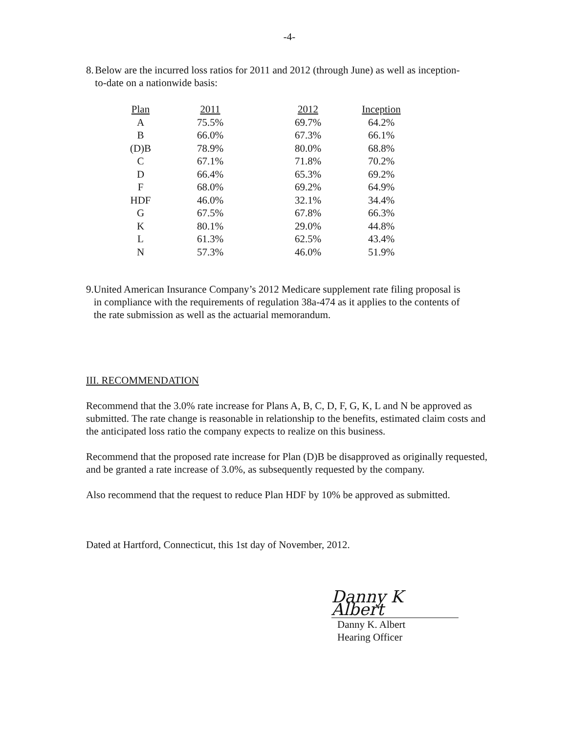-4-
8. Below are the incurred loss ratios for 2011 and 2012 (through June) as well as inception-to-date on a nationwide basis:
| Plan | 2011 | 2012 | Inception |
| --- | --- | --- | --- |
| A | 75.5% | 69.7% | 64.2% |
| B | 66.0% | 67.3% | 66.1% |
| (D)B | 78.9% | 80.0% | 68.8% |
| C | 67.1% | 71.8% | 70.2% |
| D | 66.4% | 65.3% | 69.2% |
| F | 68.0% | 69.2% | 64.9% |
| HDF | 46.0% | 32.1% | 34.4% |
| G | 67.5% | 67.8% | 66.3% |
| K | 80.1% | 29.0% | 44.8% |
| L | 61.3% | 62.5% | 43.4% |
| N | 57.3% | 46.0% | 51.9% |
9. United American Insurance Company’s 2012 Medicare supplement rate filing proposal is in compliance with the requirements of regulation 38a-474 as it applies to the contents of the rate submission as well as the actuarial memorandum.
III. RECOMMENDATION
Recommend that the 3.0% rate increase for Plans A, B, C, D, F, G, K, L and N be approved as submitted. The rate change is reasonable in relationship to the benefits, estimated claim costs and the anticipated loss ratio the company expects to realize on this business.
Recommend that the proposed rate increase for Plan (D)B be disapproved as originally requested, and be granted a rate increase of 3.0%, as subsequently requested by the company.
Also recommend that the request to reduce Plan HDF by 10% be approved as submitted.
Dated at Hartford, Connecticut, this 1st day of November, 2012.
Danny K Albert
Danny K. Albert
Hearing Officer